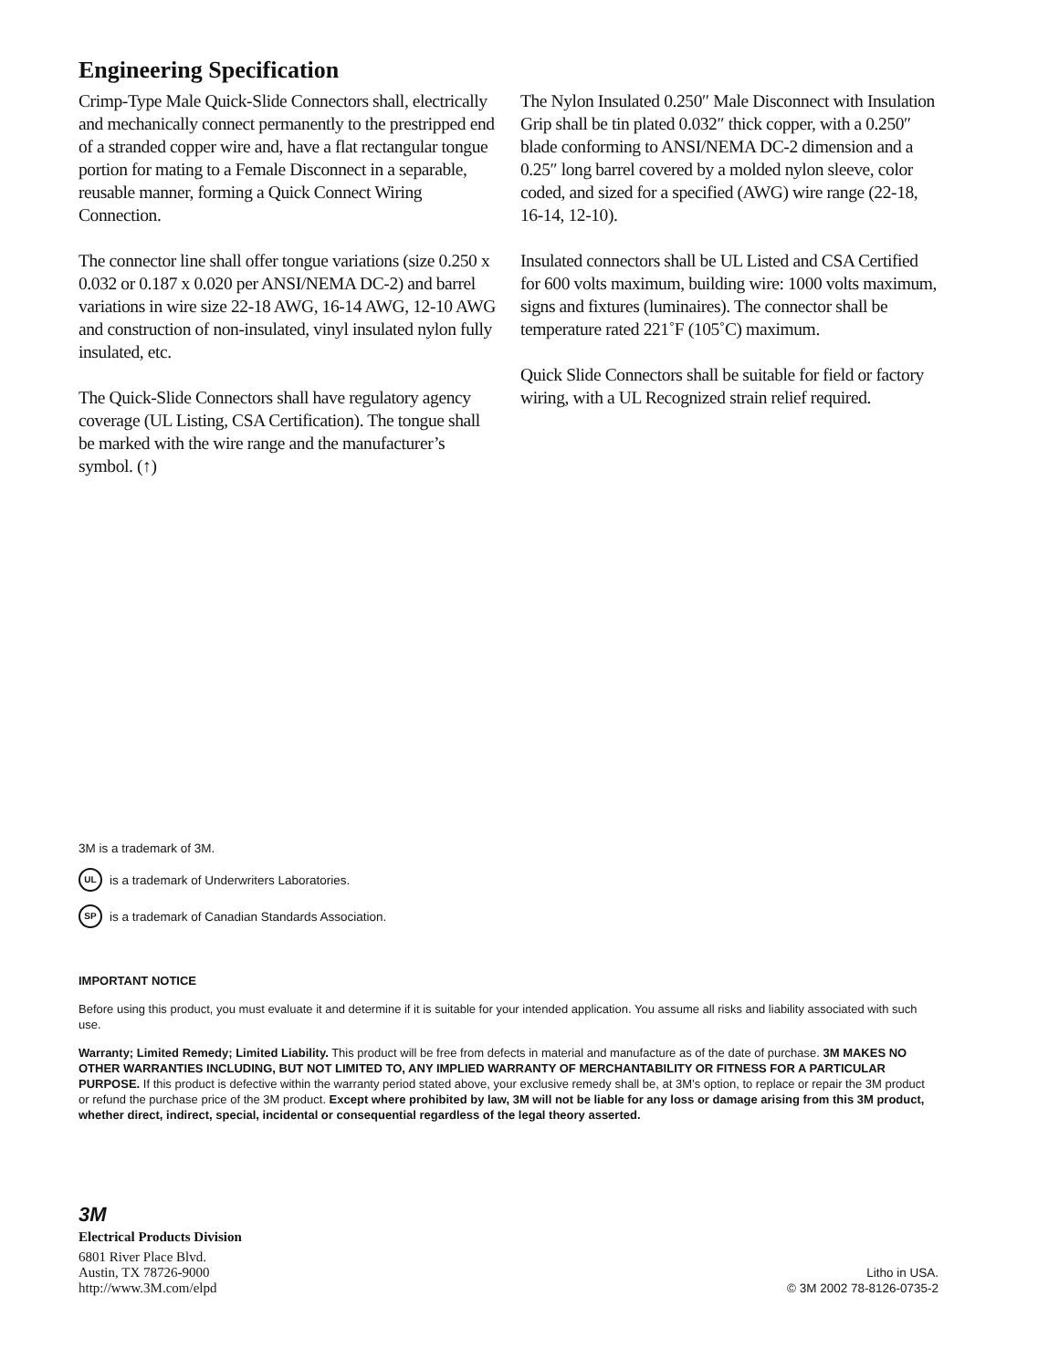Engineering Specification
Crimp-Type Male Quick-Slide Connectors shall, electrically and mechanically connect permanently to the prestripped end of a stranded copper wire and, have a flat rectangular tongue portion for mating to a Female Disconnect in a separable, reusable manner, forming a Quick Connect Wiring Connection.
The connector line shall offer tongue variations (size 0.250 x 0.032 or 0.187 x 0.020 per ANSI/NEMA DC-2) and barrel variations in wire size 22-18 AWG, 16-14 AWG, 12-10 AWG and construction of non-insulated, vinyl insulated nylon fully insulated, etc.
The Quick-Slide Connectors shall have regulatory agency coverage (UL Listing, CSA Certification). The tongue shall be marked with the wire range and the manufacturer’s symbol. (↑)
The Nylon Insulated 0.250″ Male Disconnect with Insulation Grip shall be tin plated 0.032″ thick copper, with a 0.250″ blade conforming to ANSI/NEMA DC-2 dimension and a 0.25″ long barrel covered by a molded nylon sleeve, color coded, and sized for a specified (AWG) wire range (22-18, 16-14, 12-10).
Insulated connectors shall be UL Listed and CSA Certified for 600 volts maximum, building wire: 1000 volts maximum, signs and fixtures (luminaires). The connector shall be temperature rated 221˚F (105˚C) maximum.
Quick Slide Connectors shall be suitable for field or factory wiring, with a UL Recognized strain relief required.
3M is a trademark of 3M.
UL is a trademark of Underwriters Laboratories.
SP is a trademark of Canadian Standards Association.
IMPORTANT NOTICE
Before using this product, you must evaluate it and determine if it is suitable for your intended application. You assume all risks and liability associated with such use.
Warranty; Limited Remedy; Limited Liability. This product will be free from defects in material and manufacture as of the date of purchase. 3M MAKES NO OTHER WARRANTIES INCLUDING, BUT NOT LIMITED TO, ANY IMPLIED WARRANTY OF MERCHANTABILITY OR FITNESS FOR A PARTICULAR PURPOSE. If this product is defective within the warranty period stated above, your exclusive remedy shall be, at 3M’s option, to replace or repair the 3M product or refund the purchase price of the 3M product. Except where prohibited by law, 3M will not be liable for any loss or damage arising from this 3M product, whether direct, indirect, special, incidental or consequential regardless of the legal theory asserted.
3M
Electrical Products Division
6801 River Place Blvd.
Austin, TX 78726-9000
http://www.3M.com/elpd
Litho in USA.
© 3M 2002 78-8126-0735-2